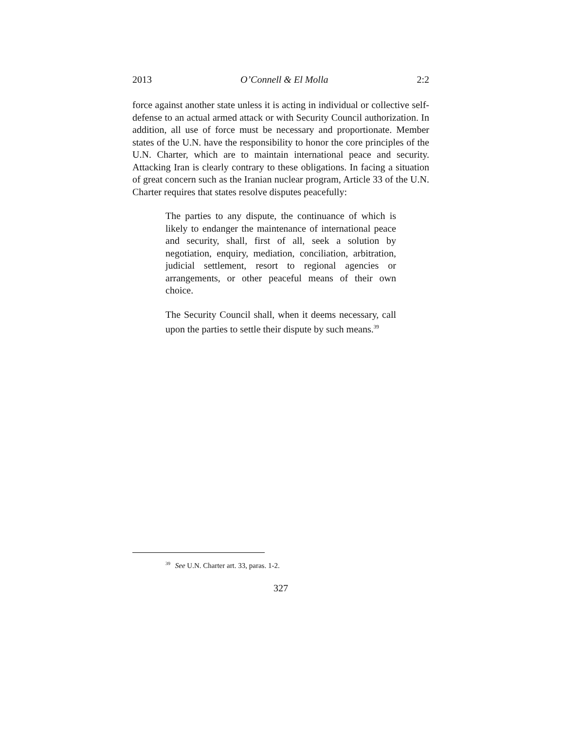2013 O’Connell & El Molla 2:2
force against another state unless it is acting in individual or collective self-defense to an actual armed attack or with Security Council authorization. In addition, all use of force must be necessary and proportionate. Member states of the U.N. have the responsibility to honor the core principles of the U.N. Charter, which are to maintain international peace and security. Attacking Iran is clearly contrary to these obligations. In facing a situation of great concern such as the Iranian nuclear program, Article 33 of the U.N. Charter requires that states resolve disputes peacefully:
The parties to any dispute, the continuance of which is likely to endanger the maintenance of international peace and security, shall, first of all, seek a solution by negotiation, enquiry, mediation, conciliation, arbitration, judicial settlement, resort to regional agencies or arrangements, or other peaceful means of their own choice.
The Security Council shall, when it deems necessary, call upon the parties to settle their dispute by such means.<sup>39</sup>
<sup>39</sup> See U.N. Charter art. 33, paras. 1-2.
327